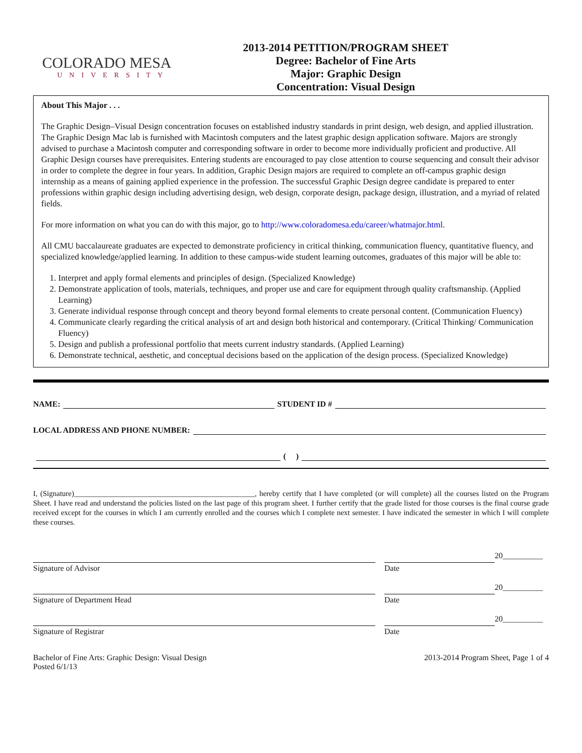COLORADO MESA
UNIVERSITY
2013-2014 PETITION/PROGRAM SHEET
Degree: Bachelor of Fine Arts
Major: Graphic Design
Concentration: Visual Design
About This Major . . .
The Graphic Design–Visual Design concentration focuses on established industry standards in print design, web design, and applied illustration. The Graphic Design Mac lab is furnished with Macintosh computers and the latest graphic design application software. Majors are strongly advised to purchase a Macintosh computer and corresponding software in order to become more individually proficient and productive. All Graphic Design courses have prerequisites. Entering students are encouraged to pay close attention to course sequencing and consult their advisor in order to complete the degree in four years. In addition, Graphic Design majors are required to complete an off-campus graphic design internship as a means of gaining applied experience in the profession. The successful Graphic Design degree candidate is prepared to enter professions within graphic design including advertising design, web design, corporate design, package design, illustration, and a myriad of related fields.
For more information on what you can do with this major, go to http://www.coloradomesa.edu/career/whatmajor.html.
All CMU baccalaureate graduates are expected to demonstrate proficiency in critical thinking, communication fluency, quantitative fluency, and specialized knowledge/applied learning. In addition to these campus-wide student learning outcomes, graduates of this major will be able to:
1. Interpret and apply formal elements and principles of design. (Specialized Knowledge)
2. Demonstrate application of tools, materials, techniques, and proper use and care for equipment through quality craftsmanship. (Applied Learning)
3. Generate individual response through concept and theory beyond formal elements to create personal content. (Communication Fluency)
4. Communicate clearly regarding the critical analysis of art and design both historical and contemporary. (Critical Thinking/ Communication Fluency)
5. Design and publish a professional portfolio that meets current industry standards. (Applied Learning)
6. Demonstrate technical, aesthetic, and conceptual decisions based on the application of the design process. (Specialized Knowledge)
NAME: STUDENT ID #
LOCAL ADDRESS AND PHONE NUMBER:
( )
I, (Signature)________________________________________________, hereby certify that I have completed (or will complete) all the courses listed on the Program Sheet. I have read and understand the policies listed on the last page of this program sheet. I further certify that the grade listed for those courses is the final course grade received except for the courses in which I am currently enrolled and the courses which I complete next semester. I have indicated the semester in which I will complete these courses.
Signature of Advisor Date 20__________
Signature of Department Head Date 20__________
Signature of Registrar Date 20__________
Bachelor of Fine Arts: Graphic Design: Visual Design
Posted 6/1/13
2013-2014 Program Sheet, Page 1 of 4